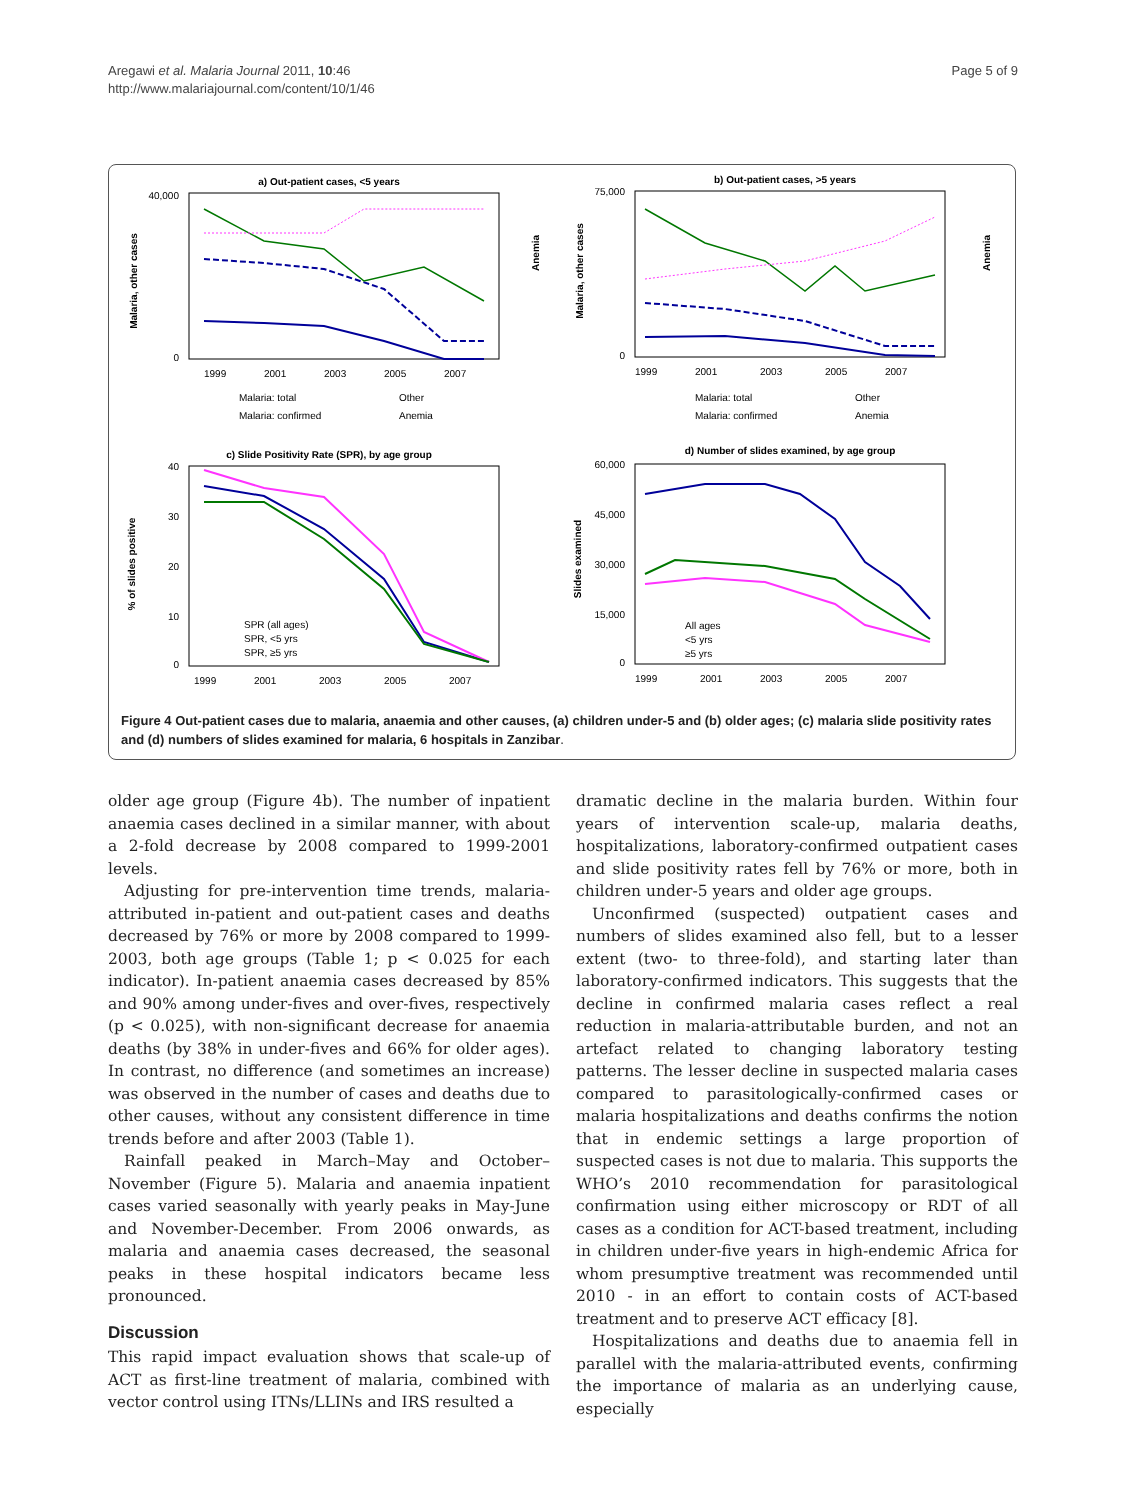Aregawi et al. Malaria Journal 2011, 10:46
http://www.malariajournal.com/content/10/1/46
Page 5 of 9
a) Out-patient cases, <5 years
40,000
0
Malaria, other cases
Anemia
1999
2001
2003
2005
2007
Malaria: total
Other
Malaria: confirmed
Anemia
b) Out-patient cases, >5 years
75,000
0
Malaria, other cases
Anemia
1999
2001
2003
2005
2007
Malaria: total
Other
Malaria: confirmed
Anemia
c) Slide Positivity Rate (SPR), by age group
40
30
20
10
0
% of slides positive
SPR (all ages)
SPR, <5 yrs
SPR, ≥5 yrs
1999
2001
2003
2005
2007
d) Number of slides examined, by age group
60,000
45,000
30,000
15,000
0
Slides examined
All ages
<5 yrs
≥5 yrs
1999
2001
2003
2005
2007
Figure 4 Out-patient cases due to malaria, anaemia and other causes, (a) children under-5 and (b) older ages; (c) malaria slide positivity rates and (d) numbers of slides examined for malaria, 6 hospitals in Zanzibar.
older age group (Figure 4b). The number of inpatient anaemia cases declined in a similar manner, with about a 2-fold decrease by 2008 compared to 1999-2001 levels.
Adjusting for pre-intervention time trends, malaria-attributed in-patient and out-patient cases and deaths decreased by 76% or more by 2008 compared to 1999-2003, both age groups (Table 1; p < 0.025 for each indicator). In-patient anaemia cases decreased by 85% and 90% among under-fives and over-fives, respectively (p < 0.025), with non-significant decrease for anaemia deaths (by 38% in under-fives and 66% for older ages). In contrast, no difference (and sometimes an increase) was observed in the number of cases and deaths due to other causes, without any consistent difference in time trends before and after 2003 (Table 1).
Rainfall peaked in March–May and October–November (Figure 5). Malaria and anaemia inpatient cases varied seasonally with yearly peaks in May-June and November-December. From 2006 onwards, as malaria and anaemia cases decreased, the seasonal peaks in these hospital indicators became less pronounced.
Discussion
This rapid impact evaluation shows that scale-up of ACT as first-line treatment of malaria, combined with vector control using ITNs/LLINs and IRS resulted a
dramatic decline in the malaria burden. Within four years of intervention scale-up, malaria deaths, hospitalizations, laboratory-confirmed outpatient cases and slide positivity rates fell by 76% or more, both in children under-5 years and older age groups.
Unconfirmed (suspected) outpatient cases and numbers of slides examined also fell, but to a lesser extent (two- to three-fold), and starting later than laboratory-confirmed indicators. This suggests that the decline in confirmed malaria cases reflect a real reduction in malaria-attributable burden, and not an artefact related to changing laboratory testing patterns. The lesser decline in suspected malaria cases compared to parasitologically-confirmed cases or malaria hospitalizations and deaths confirms the notion that in endemic settings a large proportion of suspected cases is not due to malaria. This supports the WHO’s 2010 recommendation for parasitological confirmation using either microscopy or RDT of all cases as a condition for ACT-based treatment, including in children under-five years in high-endemic Africa for whom presumptive treatment was recommended until 2010 - in an effort to contain costs of ACT-based treatment and to preserve ACT efficacy [8].
Hospitalizations and deaths due to anaemia fell in parallel with the malaria-attributed events, confirming the importance of malaria as an underlying cause, especially